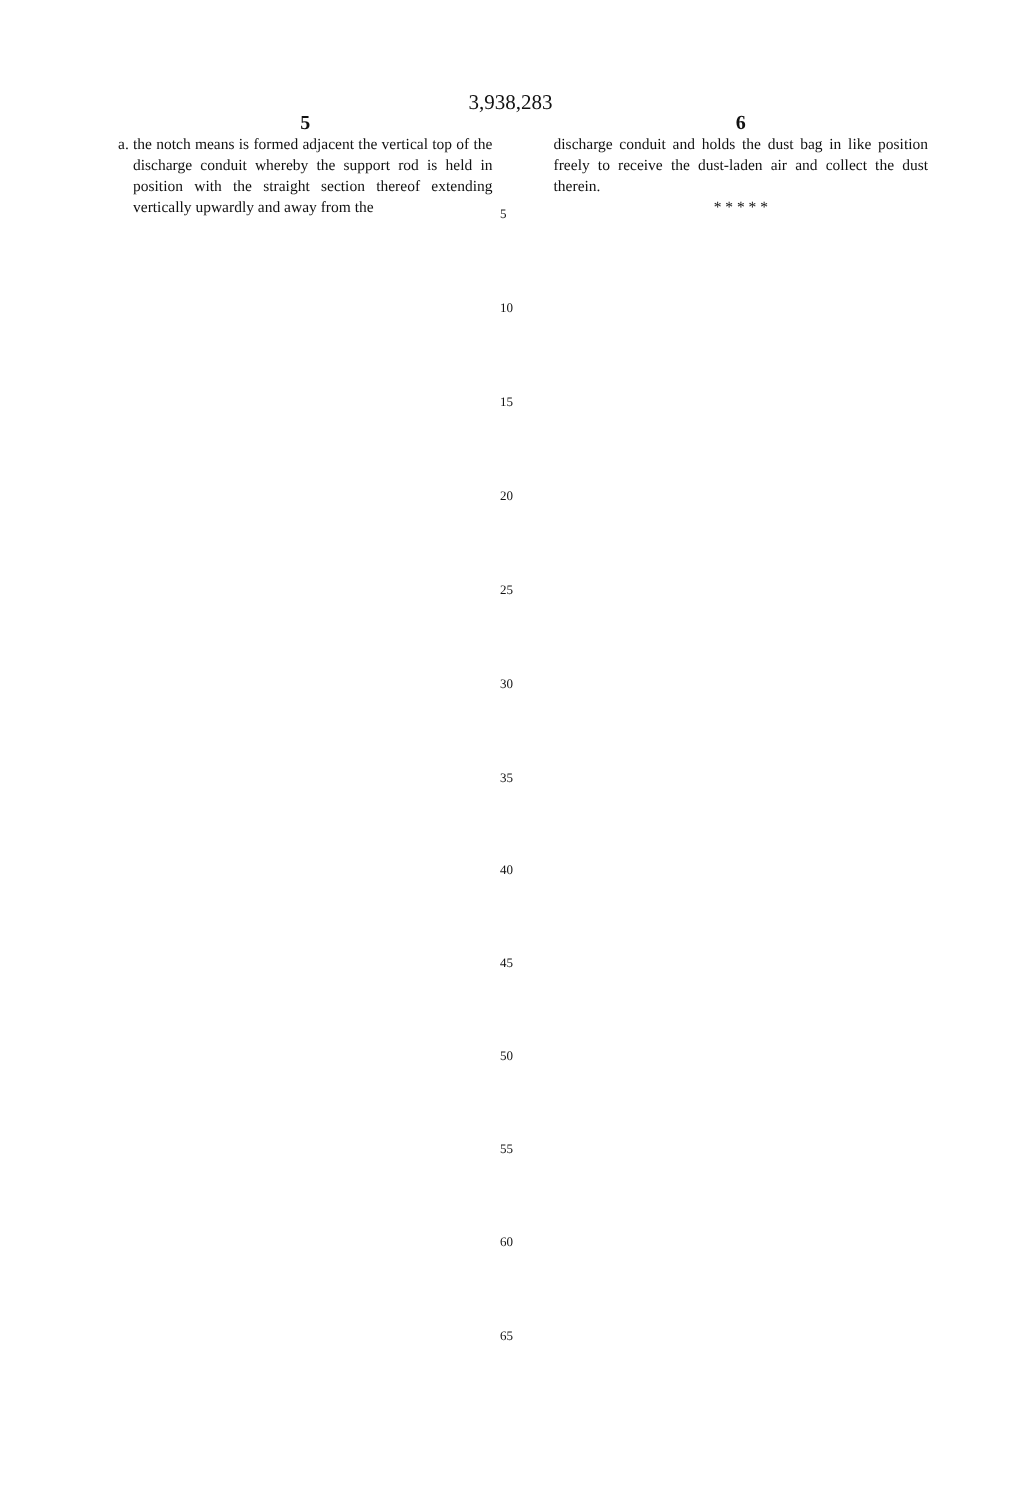3,938,283
5
a. the notch means is formed adjacent the vertical top of the discharge conduit whereby the support rod is held in position with the straight section thereof extending vertically upwardly and away from the
6
discharge conduit and holds the dust bag in like position freely to receive the dust-laden air and collect the dust therein.
* * * * *
5
10
15
20
25
30
35
40
45
50
55
60
65